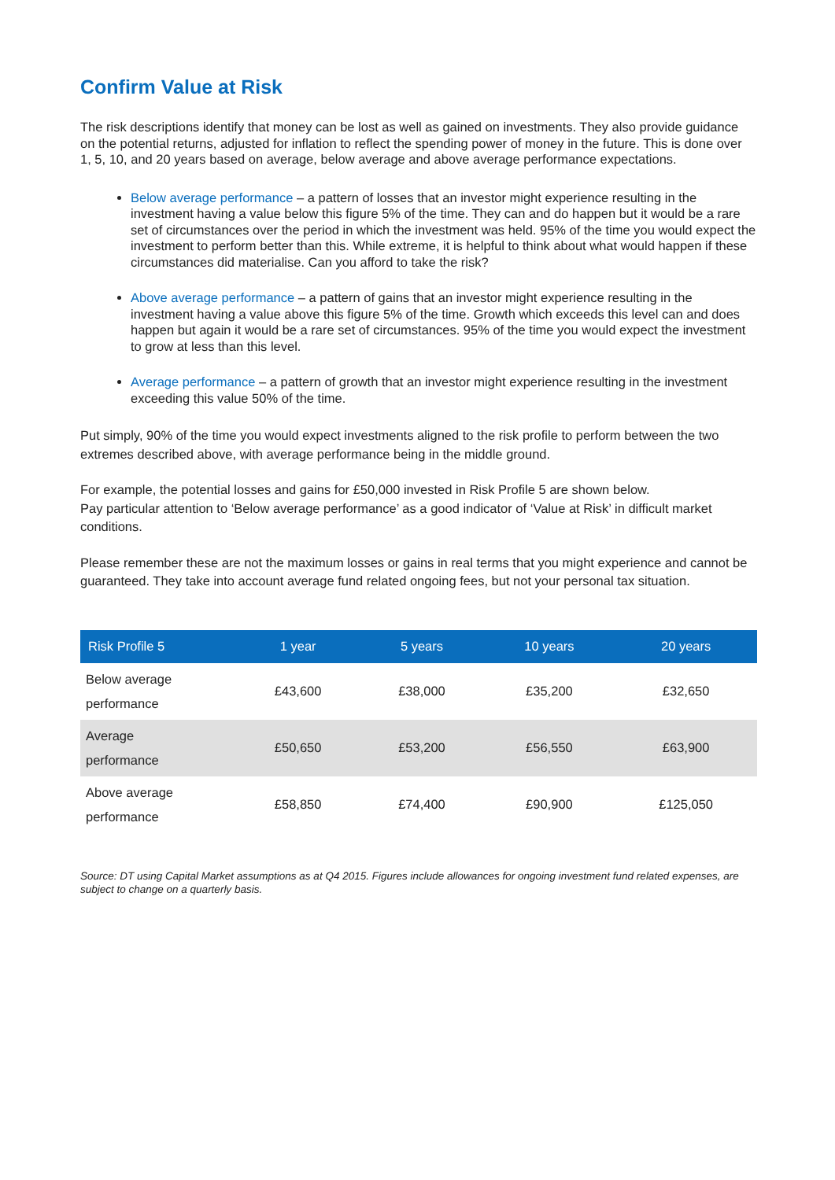Confirm Value at Risk
The risk descriptions identify that money can be lost as well as gained on investments. They also provide guidance on the potential returns, adjusted for inflation to reflect the spending power of money in the future. This is done over 1, 5, 10, and 20 years based on average, below average and above average performance expectations.
Below average performance – a pattern of losses that an investor might experience resulting in the investment having a value below this figure 5% of the time. They can and do happen but it would be a rare set of circumstances over the period in which the investment was held. 95% of the time you would expect the investment to perform better than this. While extreme, it is helpful to think about what would happen if these circumstances did materialise. Can you afford to take the risk?
Above average performance – a pattern of gains that an investor might experience resulting in the investment having a value above this figure 5% of the time. Growth which exceeds this level can and does happen but again it would be a rare set of circumstances. 95% of the time you would expect the investment to grow at less than this level.
Average performance – a pattern of growth that an investor might experience resulting in the investment exceeding this value 50% of the time.
Put simply, 90% of the time you would expect investments aligned to the risk profile to perform between the two extremes described above, with average performance being in the middle ground.
For example, the potential losses and gains for £50,000 invested in Risk Profile 5 are shown below.
Pay particular attention to ‘Below average performance’ as a good indicator of ‘Value at Risk’ in difficult market conditions.
Please remember these are not the maximum losses or gains in real terms that you might experience and cannot be guaranteed. They take into account average fund related ongoing fees, but not your personal tax situation.
| Risk Profile 5 | 1 year | 5 years | 10 years | 20 years |
| --- | --- | --- | --- | --- |
| Below average performance | £43,600 | £38,000 | £35,200 | £32,650 |
| Average performance | £50,650 | £53,200 | £56,550 | £63,900 |
| Above average performance | £58,850 | £74,400 | £90,900 | £125,050 |
Source: DT using Capital Market assumptions as at Q4 2015. Figures include allowances for ongoing investment fund related expenses, are subject to change on a quarterly basis.